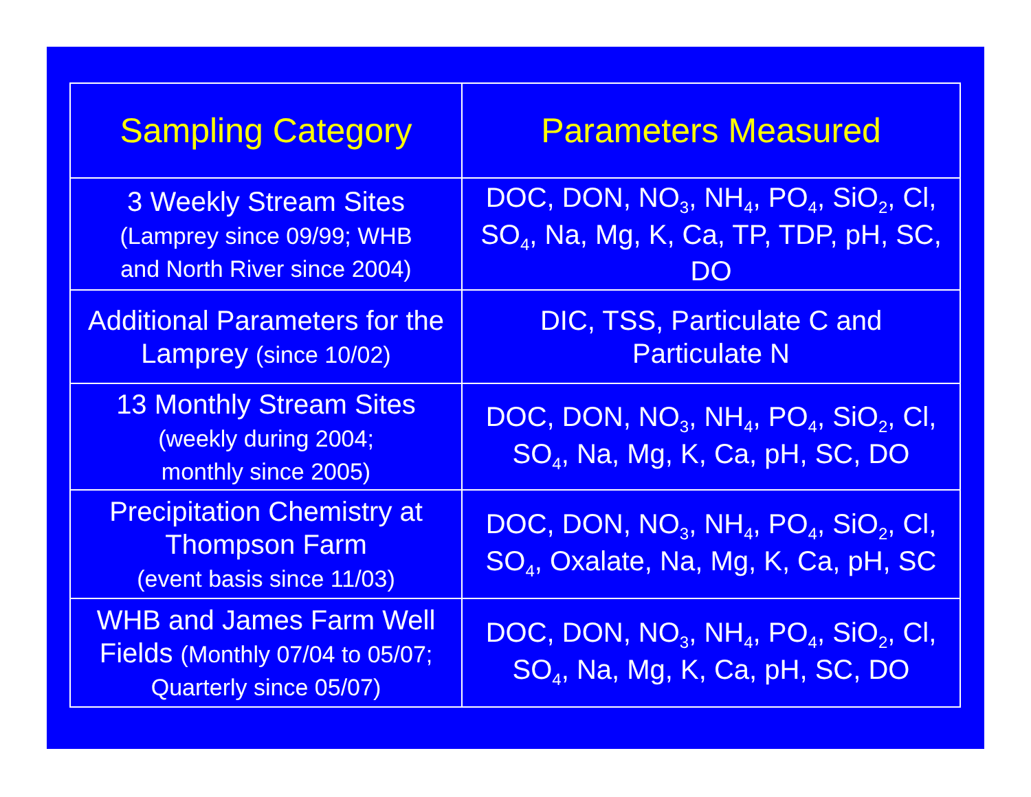| Sampling Category | Parameters Measured |
| --- | --- |
| 3 Weekly Stream Sites (Lamprey since 09/99; WHB and North River since 2004) | DOC, DON, NO<sub>3</sub>, NH<sub>4</sub>, PO<sub>4</sub>, SiO<sub>2</sub>, Cl, SO<sub>4</sub>, Na, Mg, K, Ca, TP, TDP, pH, SC, DO |
| Additional Parameters for the Lamprey (since 10/02) | DIC, TSS, Particulate C and Particulate N |
| 13 Monthly Stream Sites (weekly during 2004; monthly since 2005) | DOC, DON, NO<sub>3</sub>, NH<sub>4</sub>, PO<sub>4</sub>, SiO<sub>2</sub>, Cl, SO<sub>4</sub>, Na, Mg, K, Ca, pH, SC, DO |
| Precipitation Chemistry at Thompson Farm (event basis since 11/03) | DOC, DON, NO<sub>3</sub>, NH<sub>4</sub>, PO<sub>4</sub>, SiO<sub>2</sub>, Cl, SO<sub>4</sub>, Oxalate, Na, Mg, K, Ca, pH, SC |
| WHB and James Farm Well Fields (Monthly 07/04 to 05/07; Quarterly since 05/07) | DOC, DON, NO<sub>3</sub>, NH<sub>4</sub>, PO<sub>4</sub>, SiO<sub>2</sub>, Cl, SO<sub>4</sub>, Na, Mg, K, Ca, pH, SC, DO |